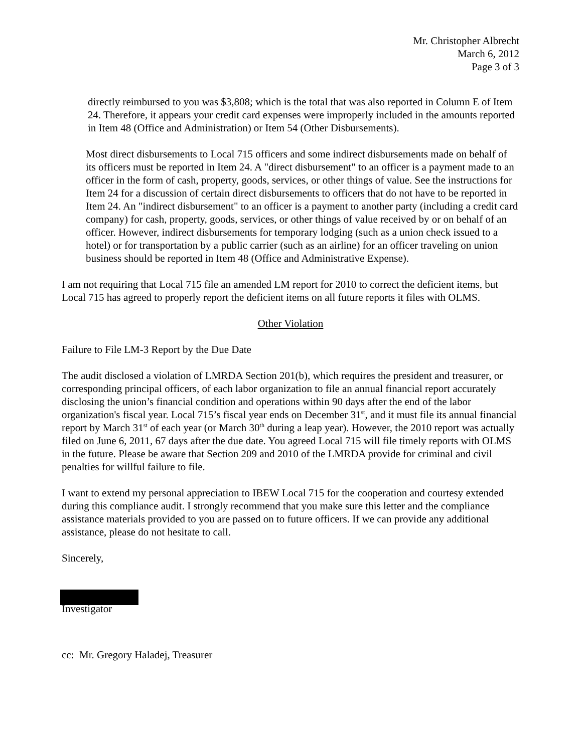Mr. Christopher Albrecht
March 6, 2012
Page 3 of 3
directly reimbursed to you was $3,808; which is the total that was also reported in Column E of Item 24. Therefore, it appears your credit card expenses were improperly included in the amounts reported in Item 48 (Office and Administration) or Item 54 (Other Disbursements).
Most direct disbursements to Local 715 officers and some indirect disbursements made on behalf of its officers must be reported in Item 24. A "direct disbursement" to an officer is a payment made to an officer in the form of cash, property, goods, services, or other things of value. See the instructions for Item 24 for a discussion of certain direct disbursements to officers that do not have to be reported in Item 24. An "indirect disbursement" to an officer is a payment to another party (including a credit card company) for cash, property, goods, services, or other things of value received by or on behalf of an officer. However, indirect disbursements for temporary lodging (such as a union check issued to a hotel) or for transportation by a public carrier (such as an airline) for an officer traveling on union business should be reported in Item 48 (Office and Administrative Expense).
I am not requiring that Local 715 file an amended LM report for 2010 to correct the deficient items, but Local 715 has agreed to properly report the deficient items on all future reports it files with OLMS.
Other Violation
Failure to File LM-3 Report by the Due Date
The audit disclosed a violation of LMRDA Section 201(b), which requires the president and treasurer, or corresponding principal officers, of each labor organization to file an annual financial report accurately disclosing the union’s financial condition and operations within 90 days after the end of the labor organization's fiscal year. Local 715’s fiscal year ends on December 31<sup>st</sup>, and it must file its annual financial report by March 31<sup>st</sup> of each year (or March 30<sup>th</sup> during a leap year). However, the 2010 report was actually filed on June 6, 2011, 67 days after the due date. You agreed Local 715 will file timely reports with OLMS in the future. Please be aware that Section 209 and 2010 of the LMRDA provide for criminal and civil penalties for willful failure to file.
I want to extend my personal appreciation to IBEW Local 715 for the cooperation and courtesy extended during this compliance audit. I strongly recommend that you make sure this letter and the compliance assistance materials provided to you are passed on to future officers. If we can provide any additional assistance, please do not hesitate to call.
Sincerely,
Investigator
cc: Mr. Gregory Haladej, Treasurer